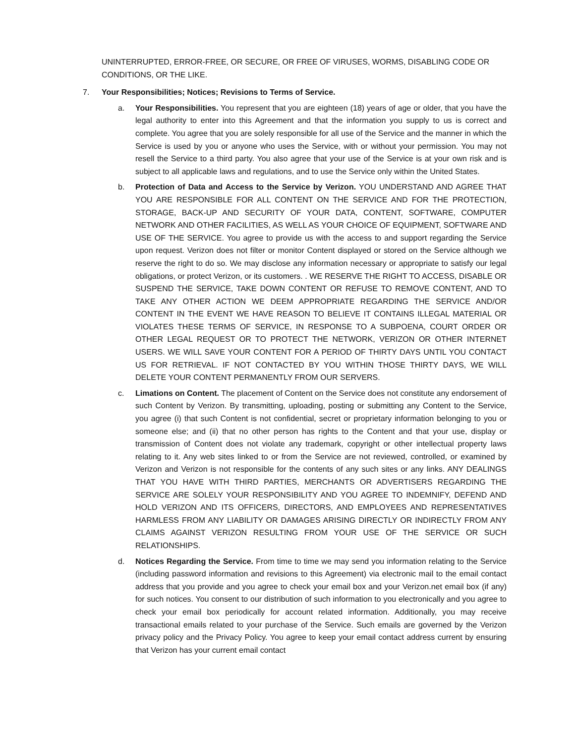UNINTERRUPTED, ERROR-FREE, OR SECURE, OR FREE OF VIRUSES, WORMS, DISABLING CODE OR CONDITIONS, OR THE LIKE.
7. Your Responsibilities; Notices; Revisions to Terms of Service.
a. Your Responsibilities. You represent that you are eighteen (18) years of age or older, that you have the legal authority to enter into this Agreement and that the information you supply to us is correct and complete. You agree that you are solely responsible for all use of the Service and the manner in which the Service is used by you or anyone who uses the Service, with or without your permission. You may not resell the Service to a third party. You also agree that your use of the Service is at your own risk and is subject to all applicable laws and regulations, and to use the Service only within the United States.
b. Protection of Data and Access to the Service by Verizon. YOU UNDERSTAND AND AGREE THAT YOU ARE RESPONSIBLE FOR ALL CONTENT ON THE SERVICE AND FOR THE PROTECTION, STORAGE, BACK-UP AND SECURITY OF YOUR DATA, CONTENT, SOFTWARE, COMPUTER NETWORK AND OTHER FACILITIES, AS WELL AS YOUR CHOICE OF EQUIPMENT, SOFTWARE AND USE OF THE SERVICE. You agree to provide us with the access to and support regarding the Service upon request. Verizon does not filter or monitor Content displayed or stored on the Service although we reserve the right to do so. We may disclose any information necessary or appropriate to satisfy our legal obligations, or protect Verizon, or its customers. . WE RESERVE THE RIGHT TO ACCESS, DISABLE OR SUSPEND THE SERVICE, TAKE DOWN CONTENT OR REFUSE TO REMOVE CONTENT, AND TO TAKE ANY OTHER ACTION WE DEEM APPROPRIATE REGARDING THE SERVICE AND/OR CONTENT IN THE EVENT WE HAVE REASON TO BELIEVE IT CONTAINS ILLEGAL MATERIAL OR VIOLATES THESE TERMS OF SERVICE, IN RESPONSE TO A SUBPOENA, COURT ORDER OR OTHER LEGAL REQUEST OR TO PROTECT THE NETWORK, VERIZON OR OTHER INTERNET USERS. WE WILL SAVE YOUR CONTENT FOR A PERIOD OF THIRTY DAYS UNTIL YOU CONTACT US FOR RETRIEVAL. IF NOT CONTACTED BY YOU WITHIN THOSE THIRTY DAYS, WE WILL DELETE YOUR CONTENT PERMANENTLY FROM OUR SERVERS.
c. Limations on Content. The placement of Content on the Service does not constitute any endorsement of such Content by Verizon. By transmitting, uploading, posting or submitting any Content to the Service, you agree (i) that such Content is not confidential, secret or proprietary information belonging to you or someone else; and (ii) that no other person has rights to the Content and that your use, display or transmission of Content does not violate any trademark, copyright or other intellectual property laws relating to it. Any web sites linked to or from the Service are not reviewed, controlled, or examined by Verizon and Verizon is not responsible for the contents of any such sites or any links. ANY DEALINGS THAT YOU HAVE WITH THIRD PARTIES, MERCHANTS OR ADVERTISERS REGARDING THE SERVICE ARE SOLELY YOUR RESPONSIBILITY AND YOU AGREE TO INDEMNIFY, DEFEND AND HOLD VERIZON AND ITS OFFICERS, DIRECTORS, AND EMPLOYEES AND REPRESENTATIVES HARMLESS FROM ANY LIABILITY OR DAMAGES ARISING DIRECTLY OR INDIRECTLY FROM ANY CLAIMS AGAINST VERIZON RESULTING FROM YOUR USE OF THE SERVICE OR SUCH RELATIONSHIPS.
d. Notices Regarding the Service. From time to time we may send you information relating to the Service (including password information and revisions to this Agreement) via electronic mail to the email contact address that you provide and you agree to check your email box and your Verizon.net email box (if any) for such notices. You consent to our distribution of such information to you electronically and you agree to check your email box periodically for account related information. Additionally, you may receive transactional emails related to your purchase of the Service. Such emails are governed by the Verizon privacy policy and the Privacy Policy. You agree to keep your email contact address current by ensuring that Verizon has your current email contact